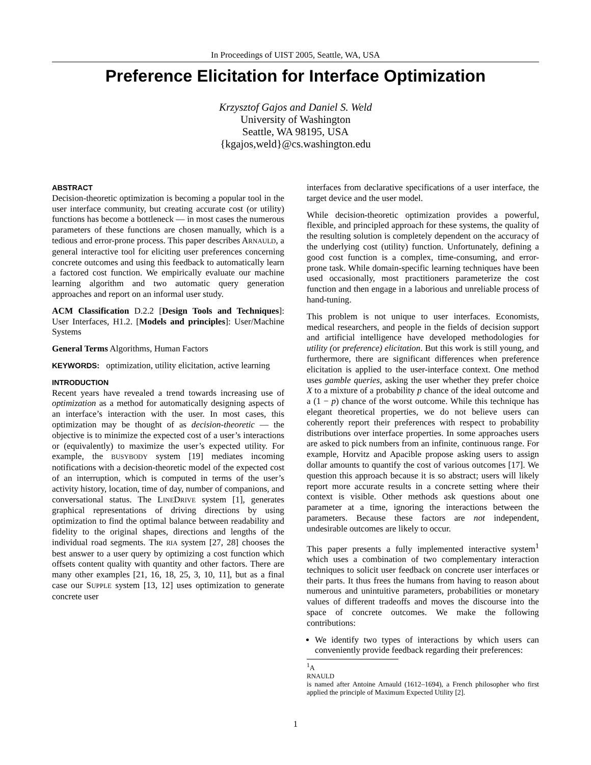In Proceedings of UIST 2005, Seattle, WA, USA
Preference Elicitation for Interface Optimization
Krzysztof Gajos and Daniel S. Weld
University of Washington
Seattle, WA 98195, USA
{kgajos,weld}@cs.washington.edu
ABSTRACT
Decision-theoretic optimization is becoming a popular tool in the user interface community, but creating accurate cost (or utility) functions has become a bottleneck — in most cases the numerous parameters of these functions are chosen manually, which is a tedious and error-prone process. This paper describes ARNAULD, a general interactive tool for eliciting user preferences concerning concrete outcomes and using this feedback to automatically learn a factored cost function. We empirically evaluate our machine learning algorithm and two automatic query generation approaches and report on an informal user study.
ACM Classification D.2.2 [Design Tools and Techniques]: User Interfaces, H1.2. [Models and principles]: User/Machine Systems
General Terms Algorithms, Human Factors
KEYWORDS: optimization, utility elicitation, active learning
INTRODUCTION
Recent years have revealed a trend towards increasing use of optimization as a method for automatically designing aspects of an interface’s interaction with the user. In most cases, this optimization may be thought of as decision-theoretic — the objective is to minimize the expected cost of a user’s interactions or (equivalently) to maximize the user’s expected utility. For example, the BUSYBODY system [19] mediates incoming notifications with a decision-theoretic model of the expected cost of an interruption, which is computed in terms of the user’s activity history, location, time of day, number of companions, and conversational status. The LINEDRIVE system [1], generates graphical representations of driving directions by using optimization to find the optimal balance between readability and fidelity to the original shapes, directions and lengths of the individual road segments. The RIA system [27, 28] chooses the best answer to a user query by optimizing a cost function which offsets content quality with quantity and other factors. There are many other examples [21, 16, 18, 25, 3, 10, 11], but as a final case our SUPPLE system [13, 12] uses optimization to generate concrete user
interfaces from declarative specifications of a user interface, the target device and the user model.
While decision-theoretic optimization provides a powerful, flexible, and principled approach for these systems, the quality of the resulting solution is completely dependent on the accuracy of the underlying cost (utility) function. Unfortunately, defining a good cost function is a complex, time-consuming, and error-prone task. While domain-specific learning techniques have been used occasionally, most practitioners parameterize the cost function and then engage in a laborious and unreliable process of hand-tuning.
This problem is not unique to user interfaces. Economists, medical researchers, and people in the fields of decision support and artificial intelligence have developed methodologies for utility (or preference) elicitation. But this work is still young, and furthermore, there are significant differences when preference elicitation is applied to the user-interface context. One method uses gamble queries, asking the user whether they prefer choice X to a mixture of a probability p chance of the ideal outcome and a (1 − p) chance of the worst outcome. While this technique has elegant theoretical properties, we do not believe users can coherently report their preferences with respect to probability distributions over interface properties. In some approaches users are asked to pick numbers from an infinite, continuous range. For example, Horvitz and Apacible propose asking users to assign dollar amounts to quantify the cost of various outcomes [17]. We question this approach because it is so abstract; users will likely report more accurate results in a concrete setting where their context is visible. Other methods ask questions about one parameter at a time, ignoring the interactions between the parameters. Because these factors are not independent, undesirable outcomes are likely to occur.
This paper presents a fully implemented interactive system<sup>1</sup> which uses a combination of two complementary interaction techniques to solicit user feedback on concrete user interfaces or their parts. It thus frees the humans from having to reason about numerous and unintuitive parameters, probabilities or monetary values of different tradeoffs and moves the discourse into the space of concrete outcomes. We make the following contributions:
We identify two types of interactions by which users can conveniently provide feedback regarding their preferences:
<sup>1</sup> A
RNAULD
is named after Antoine Arnauld (1612–1694), a French philosopher who first applied the principle of Maximum Expected Utility [2].
1